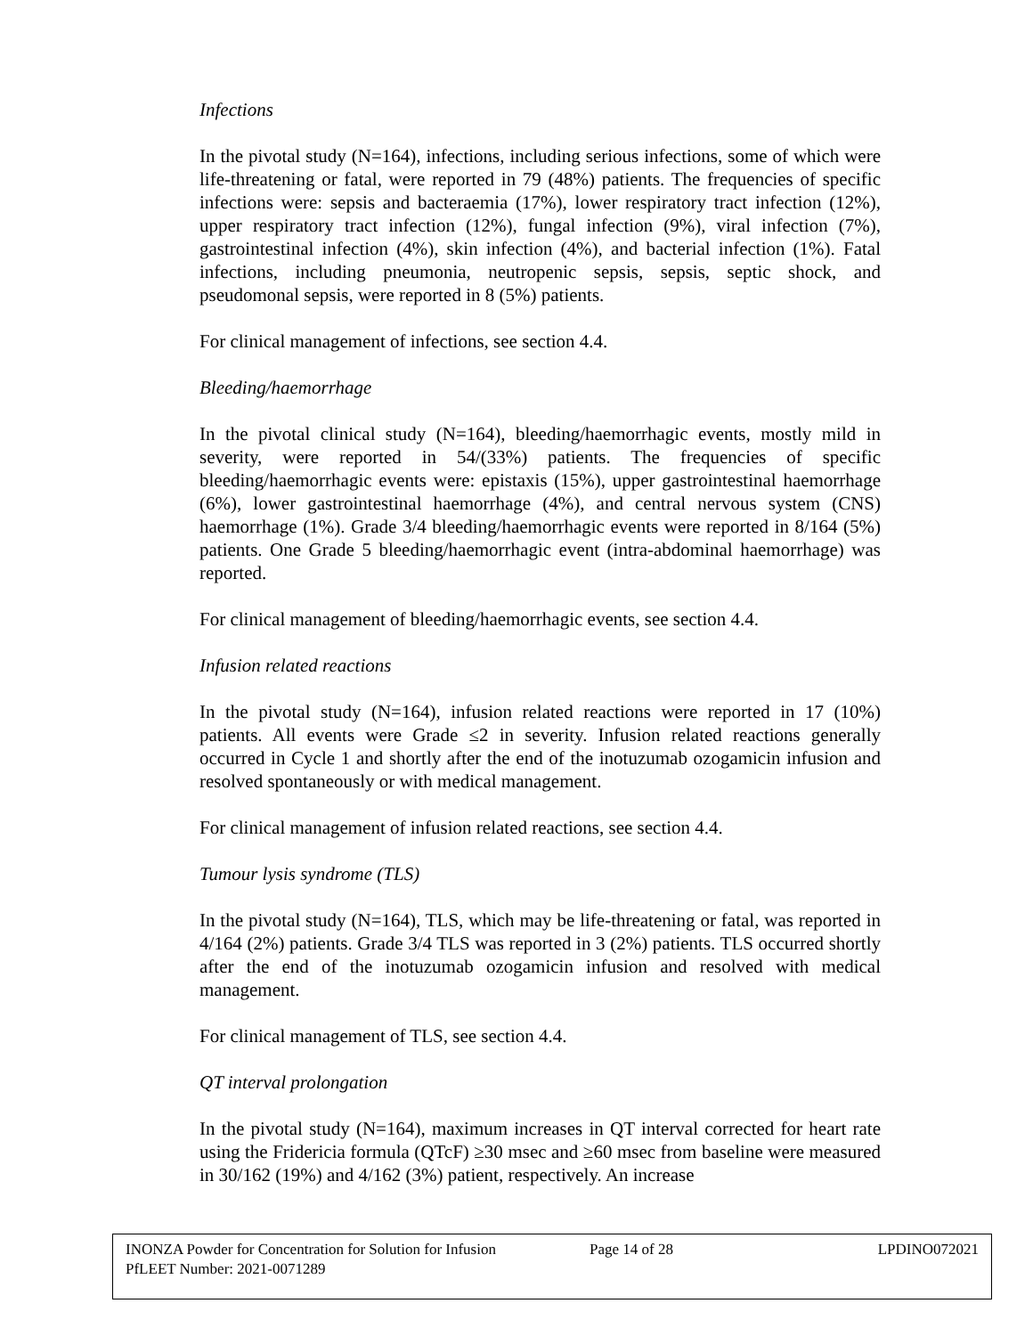Infections
In the pivotal study (N=164), infections, including serious infections, some of which were life-threatening or fatal, were reported in 79 (48%) patients. The frequencies of specific infections were: sepsis and bacteraemia (17%), lower respiratory tract infection (12%), upper respiratory tract infection (12%), fungal infection (9%), viral infection (7%), gastrointestinal infection (4%), skin infection (4%), and bacterial infection (1%). Fatal infections, including pneumonia, neutropenic sepsis, sepsis, septic shock, and pseudomonal sepsis, were reported in 8 (5%) patients.
For clinical management of infections, see section 4.4.
Bleeding/haemorrhage
In the pivotal clinical study (N=164), bleeding/haemorrhagic events, mostly mild in severity, were reported in 54/(33%) patients. The frequencies of specific bleeding/haemorrhagic events were: epistaxis (15%), upper gastrointestinal haemorrhage (6%), lower gastrointestinal haemorrhage (4%), and central nervous system (CNS) haemorrhage (1%). Grade 3/4 bleeding/haemorrhagic events were reported in 8/164 (5%) patients. One Grade 5 bleeding/haemorrhagic event (intra-abdominal haemorrhage) was reported.
For clinical management of bleeding/haemorrhagic events, see section 4.4.
Infusion related reactions
In the pivotal study (N=164), infusion related reactions were reported in 17 (10%) patients. All events were Grade ≤2 in severity. Infusion related reactions generally occurred in Cycle 1 and shortly after the end of the inotuzumab ozogamicin infusion and resolved spontaneously or with medical management.
For clinical management of infusion related reactions, see section 4.4.
Tumour lysis syndrome (TLS)
In the pivotal study (N=164), TLS, which may be life-threatening or fatal, was reported in 4/164 (2%) patients. Grade 3/4 TLS was reported in 3 (2%) patients. TLS occurred shortly after the end of the inotuzumab ozogamicin infusion and resolved with medical management.
For clinical management of TLS, see section 4.4.
QT interval prolongation
In the pivotal study (N=164), maximum increases in QT interval corrected for heart rate using the Fridericia formula (QTcF) ≥30 msec and ≥60 msec from baseline were measured in 30/162 (19%) and 4/162 (3%) patient, respectively. An increase
INONZA Powder for Concentration for Solution for Infusion Page 14 of 28 LPDINO072021
PfLEET Number: 2021-0071289